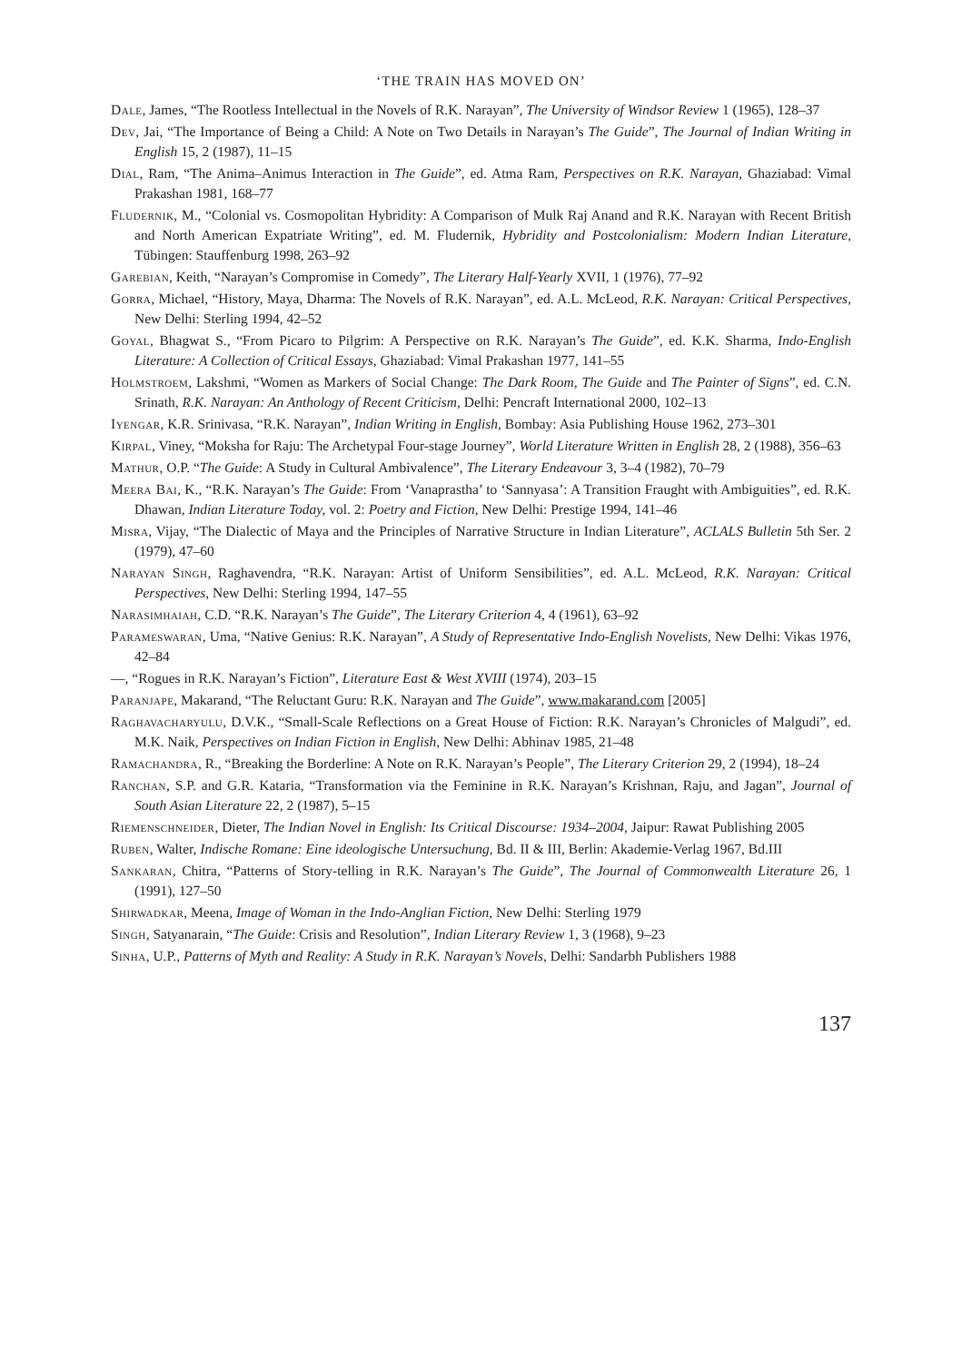‘THE TRAIN HAS MOVED ON’
Dale, James, “The Rootless Intellectual in the Novels of R.K. Narayan”, The University of Windsor Review 1 (1965), 128–37
Dev, Jai, “The Importance of Being a Child: A Note on Two Details in Narayan’s The Guide”, The Journal of Indian Writing in English 15, 2 (1987), 11–15
Dial, Ram, “The Anima–Animus Interaction in The Guide”, ed. Atma Ram, Perspectives on R.K. Narayan, Ghaziabad: Vimal Prakashan 1981, 168–77
Fludernik, M., “Colonial vs. Cosmopolitan Hybridity: A Comparison of Mulk Raj Anand and R.K. Narayan with Recent British and North American Expatriate Writing”, ed. M. Fludernik, Hybridity and Postcolonialism: Modern Indian Literature, Tübingen: Stauffenburg 1998, 263–92
Garebian, Keith, “Narayan’s Compromise in Comedy”, The Literary Half-Yearly XVII, 1 (1976), 77–92
Gorra, Michael, “History, Maya, Dharma: The Novels of R.K. Narayan”, ed. A.L. McLeod, R.K. Narayan: Critical Perspectives, New Delhi: Sterling 1994, 42–52
Goyal, Bhagwat S., “From Picaro to Pilgrim: A Perspective on R.K. Narayan’s The Guide”, ed. K.K. Sharma, Indo-English Literature: A Collection of Critical Essays, Ghaziabad: Vimal Prakashan 1977, 141–55
Holmstroem, Lakshmi, “Women as Markers of Social Change: The Dark Room, The Guide and The Painter of Signs”, ed. C.N. Srinath, R.K. Narayan: An Anthology of Recent Criticism, Delhi: Pencraft International 2000, 102–13
Iyengar, K.R. Srinivasa, “R.K. Narayan”, Indian Writing in English, Bombay: Asia Publishing House 1962, 273–301
Kirpal, Viney, “Moksha for Raju: The Archetypal Four-stage Journey”, World Literature Written in English 28, 2 (1988), 356–63
Mathur, O.P. “The Guide: A Study in Cultural Ambivalence”, The Literary Endeavour 3, 3–4 (1982), 70–79
Meera Bai, K., “R.K. Narayan’s The Guide: From ‘Vanaprastha’ to ‘Sannyasa’: A Transition Fraught with Ambiguities”, ed. R.K. Dhawan, Indian Literature Today, vol. 2: Poetry and Fiction, New Delhi: Prestige 1994, 141–46
Misra, Vijay, “The Dialectic of Maya and the Principles of Narrative Structure in Indian Literature”, ACLALS Bulletin 5th Ser. 2 (1979), 47–60
Narayan Singh, Raghavendra, “R.K. Narayan: Artist of Uniform Sensibilities”, ed. A.L. McLeod, R.K. Narayan: Critical Perspectives, New Delhi: Sterling 1994, 147–55
Narasimhaiah, C.D. “R.K. Narayan’s The Guide”, The Literary Criterion 4, 4 (1961), 63–92
Parameswaran, Uma, “Native Genius: R.K. Narayan”, A Study of Representative Indo-English Novelists, New Delhi: Vikas 1976, 42–84
—, “Rogues in R.K. Narayan’s Fiction”, Literature East & West XVIII (1974), 203–15
Paranjape, Makarand, “The Reluctant Guru: R.K. Narayan and The Guide”, www.makarand.com [2005]
Raghavacharyulu, D.V.K., “Small-Scale Reflections on a Great House of Fiction: R.K. Narayan’s Chronicles of Malgudi”, ed. M.K. Naik, Perspectives on Indian Fiction in English, New Delhi: Abhinav 1985, 21–48
Ramachandra, R., “Breaking the Borderline: A Note on R.K. Narayan’s People”, The Literary Criterion 29, 2 (1994), 18–24
Ranchan, S.P. and G.R. Kataria, “Transformation via the Feminine in R.K. Narayan’s Krishnan, Raju, and Jagan”, Journal of South Asian Literature 22, 2 (1987), 5–15
Riemenschneider, Dieter, The Indian Novel in English: Its Critical Discourse: 1934–2004, Jaipur: Rawat Publishing 2005
Ruben, Walter, Indische Romane: Eine ideologische Untersuchung, Bd. II & III, Berlin: Akademie-Verlag 1967, Bd.III
Sankaran, Chitra, “Patterns of Story-telling in R.K. Narayan’s The Guide”, The Journal of Commonwealth Literature 26, 1 (1991), 127–50
Shirwadkar, Meena, Image of Woman in the Indo-Anglian Fiction, New Delhi: Sterling 1979
Singh, Satyanarain, “The Guide: Crisis and Resolution”, Indian Literary Review 1, 3 (1968), 9–23
Sinha, U.P., Patterns of Myth and Reality: A Study in R.K. Narayan’s Novels, Delhi: Sandarbh Publishers 1988
137